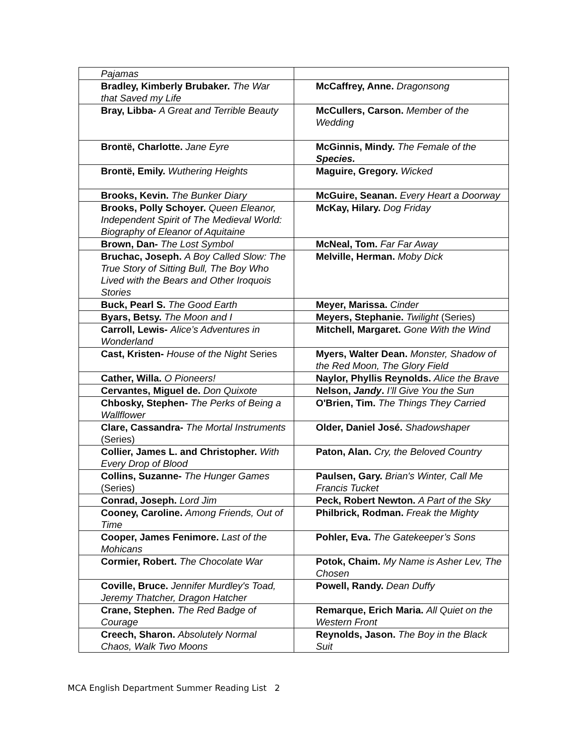| Pajamas | |
| Bradley, Kimberly Brubaker. The War that Saved my Life | McCaffrey, Anne. Dragonsong |
| Bray, Libba- A Great and Terrible Beauty | McCullers, Carson. Member of the Wedding |
| Brontë, Charlotte. Jane Eyre | McGinnis, Mindy. The Female of the Species. |
| Brontë, Emily. Wuthering Heights | Maguire, Gregory. Wicked |
| Brooks, Kevin. The Bunker Diary | McGuire, Seanan. Every Heart a Doorway |
| Brooks, Polly Schoyer. Queen Eleanor, Independent Spirit of The Medieval World: Biography of Eleanor of Aquitaine | McKay, Hilary. Dog Friday |
| Brown, Dan- The Lost Symbol | McNeal, Tom. Far Far Away |
| Bruchac, Joseph. A Boy Called Slow: The True Story of Sitting Bull, The Boy Who Lived with the Bears and Other Iroquois Stories | Melville, Herman. Moby Dick |
| Buck, Pearl S. The Good Earth | Meyer, Marissa. Cinder |
| Byars, Betsy. The Moon and I | Meyers, Stephanie. Twilight (Series) |
| Carroll, Lewis- Alice’s Adventures in Wonderland | Mitchell, Margaret. Gone With the Wind |
| Cast, Kristen- House of the Night Series | Myers, Walter Dean. Monster, Shadow of the Red Moon, The Glory Field |
| Cather, Willa. O Pioneers! | Naylor, Phyllis Reynolds. Alice the Brave |
| Cervantes, Miguel de. Don Quixote | Nelson, Jandy . I’ll Give You the Sun |
| Chbosky, Stephen- The Perks of Being a Wallflower | O'Brien, Tim. The Things They Carried |
| Clare, Cassandra- The Mortal Instruments (Series) | Older, Daniel José. Shadowshaper |
| Collier, James L. and Christopher. With Every Drop of Blood | Paton, Alan. Cry, the Beloved Country |
| Collins, Suzanne- The Hunger Games (Series) | Paulsen, Gary. Brian's Winter, Call Me Francis Tucket |
| Conrad, Joseph. Lord Jim | Peck, Robert Newton. A Part of the Sky |
| Cooney, Caroline. Among Friends, Out of Time | Philbrick, Rodman. Freak the Mighty |
| Cooper, James Fenimore. Last of the Mohicans | Pohler, Eva. The Gatekeeper’s Sons |
| Cormier, Robert. The Chocolate War | Potok, Chaim. My Name is Asher Lev, The Chosen |
| Coville, Bruce. Jennifer Murdley's Toad, Jeremy Thatcher, Dragon Hatcher | Powell, Randy. Dean Duffy |
| Crane, Stephen. The Red Badge of Courage | Remarque, Erich Maria. All Quiet on the Western Front |
| Creech, Sharon. Absolutely Normal Chaos, Walk Two Moons | Reynolds, Jason. The Boy in the Black Suit |
MCA English Department Summer Reading List 2